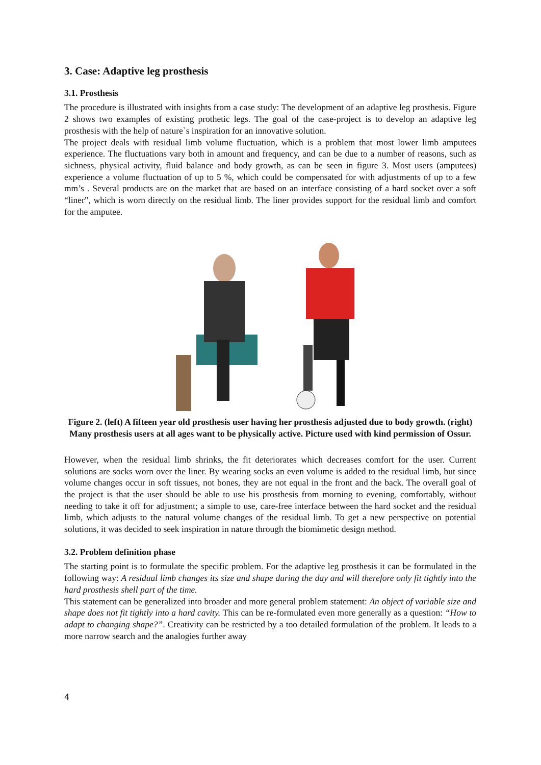3. Case: Adaptive leg prosthesis
3.1. Prosthesis
The procedure is illustrated with insights from a case study: The development of an adaptive leg prosthesis. Figure 2 shows two examples of existing prothetic legs. The goal of the case-project is to develop an adaptive leg prosthesis with the help of nature`s inspiration for an innovative solution.
The project deals with residual limb volume fluctuation, which is a problem that most lower limb amputees experience. The fluctuations vary both in amount and frequency, and can be due to a number of reasons, such as sichness, physical activity, fluid balance and body growth, as can be seen in figure 3. Most users (amputees) experience a volume fluctuation of up to 5 %, which could be compensated for with adjustments of up to a few mm’s . Several products are on the market that are based on an interface consisting of a hard socket over a soft “liner”, which is worn directly on the residual limb. The liner provides support for the residual limb and comfort for the amputee.
Figure 2. (left) A fifteen year old prosthesis user having her prosthesis adjusted due to body growth. (right) Many prosthesis users at all ages want to be physically active. Picture used with kind permission of Ossur.
However, when the residual limb shrinks, the fit deteriorates which decreases comfort for the user. Current solutions are socks worn over the liner. By wearing socks an even volume is added to the residual limb, but since volume changes occur in soft tissues, not bones, they are not equal in the front and the back. The overall goal of the project is that the user should be able to use his prosthesis from morning to evening, comfortably, without needing to take it off for adjustment; a simple to use, care-free interface between the hard socket and the residual limb, which adjusts to the natural volume changes of the residual limb. To get a new perspective on potential solutions, it was decided to seek inspiration in nature through the biomimetic design method.
3.2. Problem definition phase
The starting point is to formulate the specific problem. For the adaptive leg prosthesis it can be formulated in the following way: A residual limb changes its size and shape during the day and will therefore only fit tightly into the hard prosthesis shell part of the time.
This statement can be generalized into broader and more general problem statement: An object of variable size and shape does not fit tightly into a hard cavity. This can be re-formulated even more generally as a question: “How to adapt to changing shape?”. Creativity can be restricted by a too detailed formulation of the problem. It leads to a more narrow search and the analogies further away
4